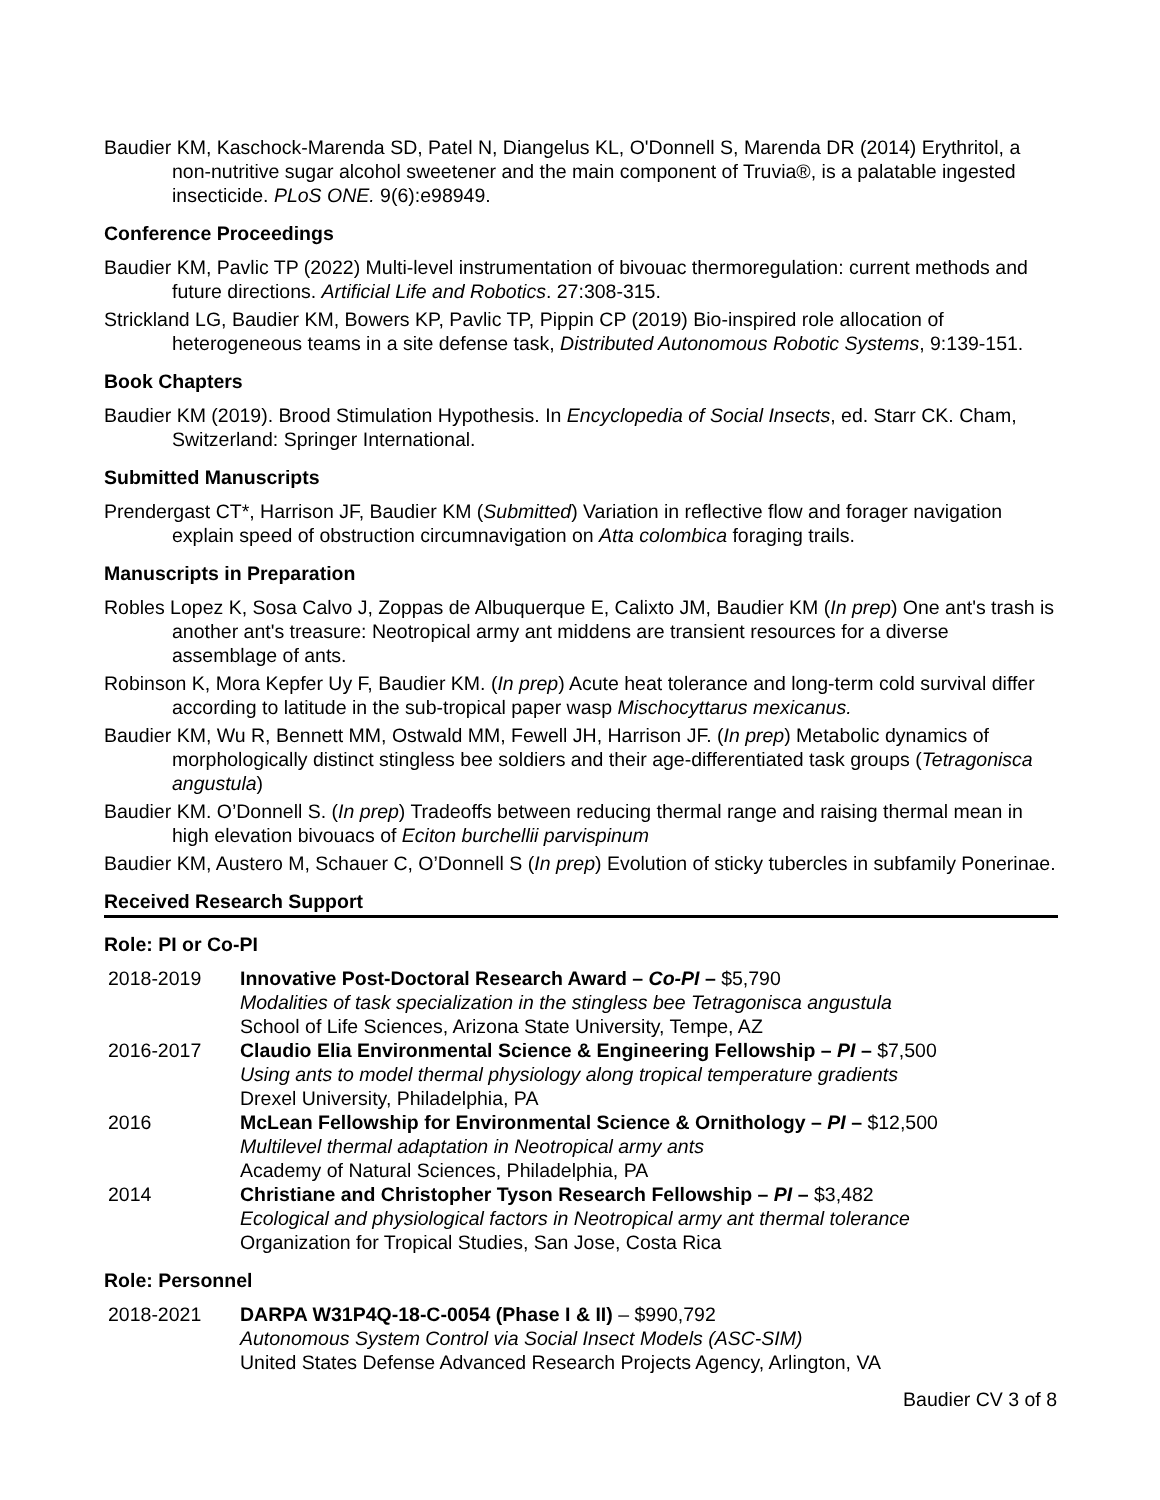Baudier KM, Kaschock-Marenda SD, Patel N, Diangelus KL, O'Donnell S, Marenda DR (2014) Erythritol, a non-nutritive sugar alcohol sweetener and the main component of Truvia®, is a palatable ingested insecticide. PLoS ONE. 9(6):e98949.
Conference Proceedings
Baudier KM, Pavlic TP (2022) Multi-level instrumentation of bivouac thermoregulation: current methods and future directions. Artificial Life and Robotics. 27:308-315.
Strickland LG, Baudier KM, Bowers KP, Pavlic TP, Pippin CP (2019) Bio-inspired role allocation of heterogeneous teams in a site defense task, Distributed Autonomous Robotic Systems, 9:139-151.
Book Chapters
Baudier KM (2019). Brood Stimulation Hypothesis. In Encyclopedia of Social Insects, ed. Starr CK. Cham, Switzerland: Springer International.
Submitted Manuscripts
Prendergast CT*, Harrison JF, Baudier KM (Submitted) Variation in reflective flow and forager navigation explain speed of obstruction circumnavigation on Atta colombica foraging trails.
Manuscripts in Preparation
Robles Lopez K, Sosa Calvo J, Zoppas de Albuquerque E, Calixto JM, Baudier KM (In prep) One ant's trash is another ant's treasure: Neotropical army ant middens are transient resources for a diverse assemblage of ants.
Robinson K, Mora Kepfer Uy F, Baudier KM. (In prep) Acute heat tolerance and long-term cold survival differ according to latitude in the sub-tropical paper wasp Mischocyttarus mexicanus.
Baudier KM, Wu R, Bennett MM, Ostwald MM, Fewell JH, Harrison JF. (In prep) Metabolic dynamics of morphologically distinct stingless bee soldiers and their age-differentiated task groups (Tetragonisca angustula)
Baudier KM. O’Donnell S. (In prep) Tradeoffs between reducing thermal range and raising thermal mean in high elevation bivouacs of Eciton burchellii parvispinum
Baudier KM, Austero M, Schauer C, O’Donnell S (In prep) Evolution of sticky tubercles in subfamily Ponerinae.
Received Research Support
Role: PI or Co-PI
2018-2019 Innovative Post-Doctoral Research Award – Co-PI – $5,790
Modalities of task specialization in the stingless bee Tetragonisca angustula
School of Life Sciences, Arizona State University, Tempe, AZ
2016-2017 Claudio Elia Environmental Science & Engineering Fellowship – PI – $7,500
Using ants to model thermal physiology along tropical temperature gradients
Drexel University, Philadelphia, PA
2016 McLean Fellowship for Environmental Science & Ornithology – PI – $12,500
Multilevel thermal adaptation in Neotropical army ants
Academy of Natural Sciences, Philadelphia, PA
2014 Christiane and Christopher Tyson Research Fellowship – PI – $3,482
Ecological and physiological factors in Neotropical army ant thermal tolerance
Organization for Tropical Studies, San Jose, Costa Rica
Role: Personnel
2018-2021 DARPA W31P4Q-18-C-0054 (Phase I & II) – $990,792
Autonomous System Control via Social Insect Models (ASC-SIM)
United States Defense Advanced Research Projects Agency, Arlington, VA
Baudier CV 3 of 8